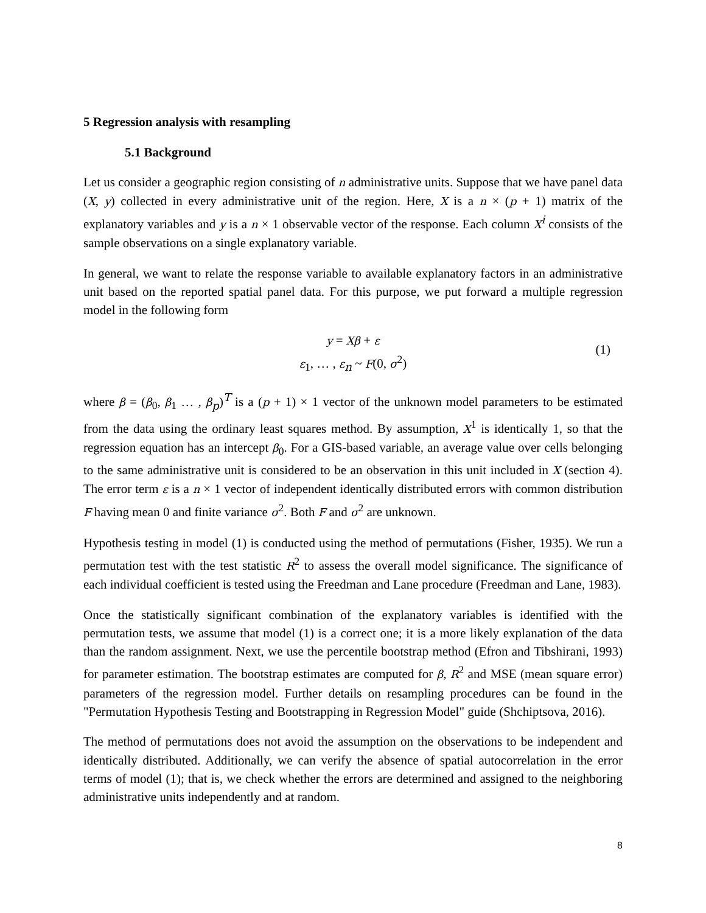5 Regression analysis with resampling
5.1 Background
Let us consider a geographic region consisting of n administrative units. Suppose that we have panel data (X, y) collected in every administrative unit of the region. Here, X is a n × (p + 1) matrix of the explanatory variables and y is a n × 1 observable vector of the response. Each column X<sup>i</sup> consists of the sample observations on a single explanatory variable.
In general, we want to relate the response variable to available explanatory factors in an administrative unit based on the reported spatial panel data. For this purpose, we put forward a multiple regression model in the following form
y = Xβ + ε
ε<sub>1</sub>, … , ε<sub>n</sub> ~ F(0, σ<sup>2</sup>)
(1)
where β = (β<sub>0</sub>, β<sub>1</sub> … , β<sub>p</sub>)<sup>T</sup> is a (p + 1) × 1 vector of the unknown model parameters to be estimated from the data using the ordinary least squares method. By assumption, X<sup>1</sup> is identically 1, so that the regression equation has an intercept β<sub>0</sub>. For a GIS-based variable, an average value over cells belonging to the same administrative unit is considered to be an observation in this unit included in X (section 4). The error term ε is a n × 1 vector of independent identically distributed errors with common distribution F having mean 0 and finite variance σ<sup>2</sup>. Both F and σ<sup>2</sup> are unknown.
Hypothesis testing in model (1) is conducted using the method of permutations (Fisher, 1935). We run a permutation test with the test statistic R<sup>2</sup> to assess the overall model significance. The significance of each individual coefficient is tested using the Freedman and Lane procedure (Freedman and Lane, 1983).
Once the statistically significant combination of the explanatory variables is identified with the permutation tests, we assume that model (1) is a correct one; it is a more likely explanation of the data than the random assignment. Next, we use the percentile bootstrap method (Efron and Tibshirani, 1993) for parameter estimation. The bootstrap estimates are computed for β, R<sup>2</sup> and MSE (mean square error) parameters of the regression model. Further details on resampling procedures can be found in the "Permutation Hypothesis Testing and Bootstrapping in Regression Model" guide (Shchiptsova, 2016).
The method of permutations does not avoid the assumption on the observations to be independent and identically distributed. Additionally, we can verify the absence of spatial autocorrelation in the error terms of model (1); that is, we check whether the errors are determined and assigned to the neighboring administrative units independently and at random.
8